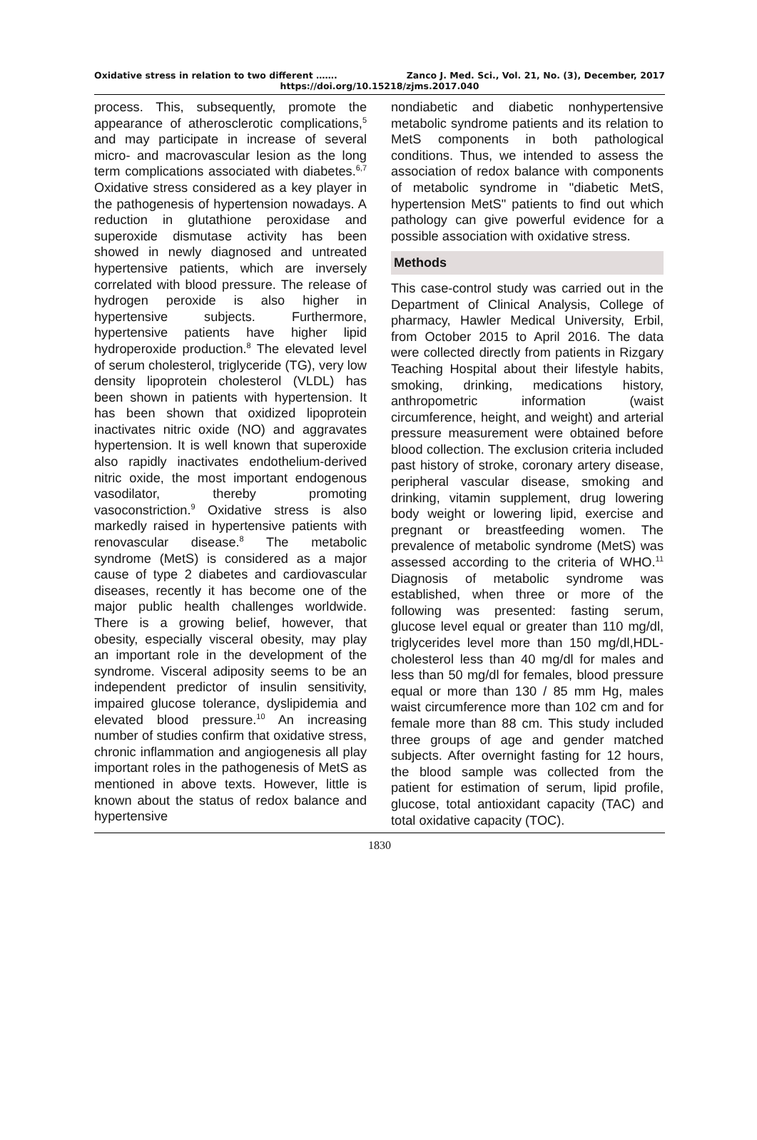Oxidative stress in relation to two different ……. Zanco J. Med. Sci., Vol. 21, No. (3), December, 2017
https://doi.org/10.15218/zjms.2017.040
process. This, subsequently, promote the appearance of atherosclerotic complications,<sup>5</sup> and may participate in increase of several micro- and macrovascular lesion as the long term complications associated with diabetes.<sup>6,7</sup> Oxidative stress considered as a key player in the pathogenesis of hypertension nowadays. A reduction in glutathione peroxidase and superoxide dismutase activity has been showed in newly diagnosed and untreated hypertensive patients, which are inversely correlated with blood pressure. The release of hydrogen peroxide is also higher in hypertensive subjects. Furthermore, hypertensive patients have higher lipid hydroperoxide production.<sup>8</sup> The elevated level of serum cholesterol, triglyceride (TG), very low density lipoprotein cholesterol (VLDL) has been shown in patients with hypertension. It has been shown that oxidized lipoprotein inactivates nitric oxide (NO) and aggravates hypertension. It is well known that superoxide also rapidly inactivates endothelium-derived nitric oxide, the most important endogenous vasodilator, thereby promoting vasoconstriction.<sup>9</sup> Oxidative stress is also markedly raised in hypertensive patients with renovascular disease.<sup>8</sup> The metabolic syndrome (MetS) is considered as a major cause of type 2 diabetes and cardiovascular diseases, recently it has become one of the major public health challenges worldwide. There is a growing belief, however, that obesity, especially visceral obesity, may play an important role in the development of the syndrome. Visceral adiposity seems to be an independent predictor of insulin sensitivity, impaired glucose tolerance, dyslipidemia and elevated blood pressure.<sup>10</sup> An increasing number of studies confirm that oxidative stress, chronic inflammation and angiogenesis all play important roles in the pathogenesis of MetS as mentioned in above texts. However, little is known about the status of redox balance and hypertensive
nondiabetic and diabetic nonhypertensive metabolic syndrome patients and its relation to MetS components in both pathological conditions. Thus, we intended to assess the association of redox balance with components of metabolic syndrome in "diabetic MetS, hypertension MetS" patients to find out which pathology can give powerful evidence for a possible association with oxidative stress.
Methods
This case-control study was carried out in the Department of Clinical Analysis, College of pharmacy, Hawler Medical University, Erbil, from October 2015 to April 2016. The data were collected directly from patients in Rizgary Teaching Hospital about their lifestyle habits, smoking, drinking, medications history, anthropometric information (waist circumference, height, and weight) and arterial pressure measurement were obtained before blood collection. The exclusion criteria included past history of stroke, coronary artery disease, peripheral vascular disease, smoking and drinking, vitamin supplement, drug lowering body weight or lowering lipid, exercise and pregnant or breastfeeding women. The prevalence of metabolic syndrome (MetS) was assessed according to the criteria of WHO.<sup>11</sup> Diagnosis of metabolic syndrome was established, when three or more of the following was presented: fasting serum, glucose level equal or greater than 110 mg/dl, triglycerides level more than 150 mg/dl,HDL-cholesterol less than 40 mg/dl for males and less than 50 mg/dl for females, blood pressure equal or more than 130 / 85 mm Hg, males waist circumference more than 102 cm and for female more than 88 cm. This study included three groups of age and gender matched subjects. After overnight fasting for 12 hours, the blood sample was collected from the patient for estimation of serum, lipid profile, glucose, total antioxidant capacity (TAC) and total oxidative capacity (TOC).
1830